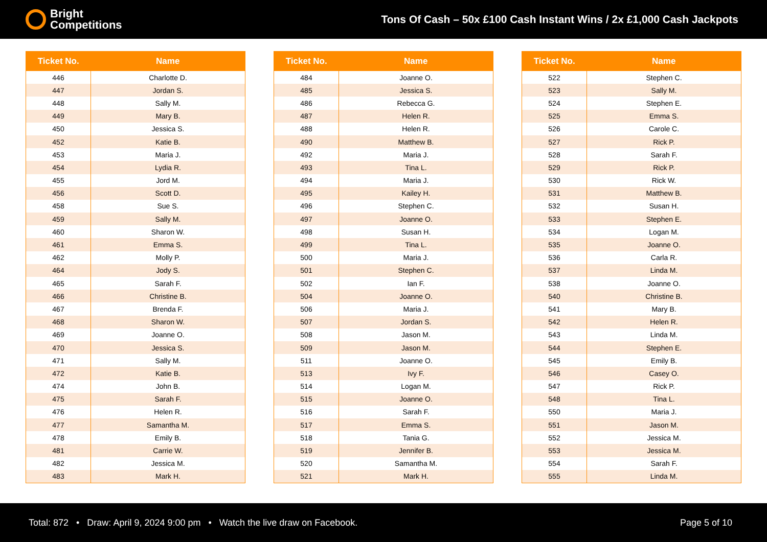Bright
Competitions
Tons Of Cash – 50x £100 Cash Instant Wins / 2x £1,000 Cash Jackpots
| Ticket No. | Name |
| --- | --- |
| 446 | Charlotte D. |
| 447 | Jordan S. |
| 448 | Sally M. |
| 449 | Mary B. |
| 450 | Jessica S. |
| 452 | Katie B. |
| 453 | Maria J. |
| 454 | Lydia R. |
| 455 | Jord M. |
| 456 | Scott D. |
| 458 | Sue S. |
| 459 | Sally M. |
| 460 | Sharon W. |
| 461 | Emma S. |
| 462 | Molly P. |
| 464 | Jody S. |
| 465 | Sarah F. |
| 466 | Christine B. |
| 467 | Brenda F. |
| 468 | Sharon W. |
| 469 | Joanne O. |
| 470 | Jessica S. |
| 471 | Sally M. |
| 472 | Katie B. |
| 474 | John B. |
| 475 | Sarah F. |
| 476 | Helen R. |
| 477 | Samantha M. |
| 478 | Emily B. |
| 481 | Carrie W. |
| 482 | Jessica M. |
| 483 | Mark H. |
| Ticket No. | Name |
| --- | --- |
| 484 | Joanne O. |
| 485 | Jessica S. |
| 486 | Rebecca G. |
| 487 | Helen R. |
| 488 | Helen R. |
| 490 | Matthew B. |
| 492 | Maria J. |
| 493 | Tina L. |
| 494 | Maria J. |
| 495 | Kailey H. |
| 496 | Stephen C. |
| 497 | Joanne O. |
| 498 | Susan H. |
| 499 | Tina L. |
| 500 | Maria J. |
| 501 | Stephen C. |
| 502 | Ian F. |
| 504 | Joanne O. |
| 506 | Maria J. |
| 507 | Jordan S. |
| 508 | Jason M. |
| 509 | Jason M. |
| 511 | Joanne O. |
| 513 | Ivy F. |
| 514 | Logan M. |
| 515 | Joanne O. |
| 516 | Sarah F. |
| 517 | Emma S. |
| 518 | Tania G. |
| 519 | Jennifer B. |
| 520 | Samantha M. |
| 521 | Mark H. |
| Ticket No. | Name |
| --- | --- |
| 522 | Stephen C. |
| 523 | Sally M. |
| 524 | Stephen E. |
| 525 | Emma S. |
| 526 | Carole C. |
| 527 | Rick P. |
| 528 | Sarah F. |
| 529 | Rick P. |
| 530 | Rick W. |
| 531 | Matthew B. |
| 532 | Susan H. |
| 533 | Stephen E. |
| 534 | Logan M. |
| 535 | Joanne O. |
| 536 | Carla R. |
| 537 | Linda M. |
| 538 | Joanne O. |
| 540 | Christine B. |
| 541 | Mary B. |
| 542 | Helen R. |
| 543 | Linda M. |
| 544 | Stephen E. |
| 545 | Emily B. |
| 546 | Casey O. |
| 547 | Rick P. |
| 548 | Tina L. |
| 550 | Maria J. |
| 551 | Jason M. |
| 552 | Jessica M. |
| 553 | Jessica M. |
| 554 | Sarah F. |
| 555 | Linda M. |
Total: 872 • Draw: April 9, 2024 9:00 pm • Watch the live draw on Facebook.
Page 5 of 10